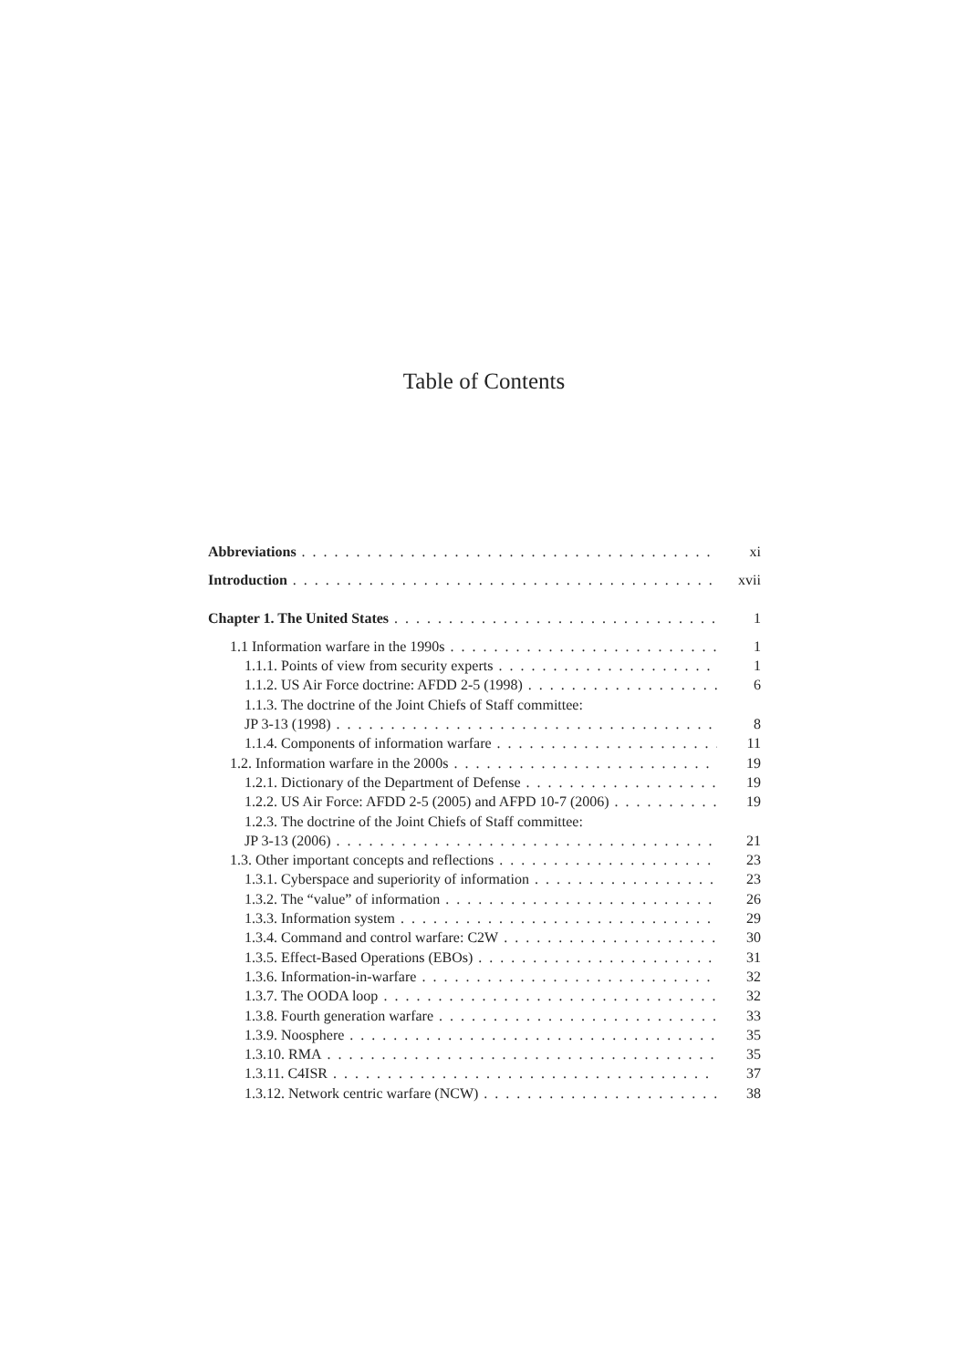Table of Contents
Abbreviations xi
Introduction xvii
Chapter 1. The United States 1
1.1 Information warfare in the 1990s 1
1.1.1. Points of view from security experts 1
1.1.2. US Air Force doctrine: AFDD 2-5 (1998) 6
1.1.3. The doctrine of the Joint Chiefs of Staff committee:
JP 3-13 (1998) 8
1.1.4. Components of information warfare 11
1.2. Information warfare in the 2000s 19
1.2.1. Dictionary of the Department of Defense 19
1.2.2. US Air Force: AFDD 2-5 (2005) and AFPD 10-7 (2006) 19
1.2.3. The doctrine of the Joint Chiefs of Staff committee:
JP 3-13 (2006) 21
1.3. Other important concepts and reflections 23
1.3.1. Cyberspace and superiority of information 23
1.3.2. The “value” of information 26
1.3.3. Information system 29
1.3.4. Command and control warfare: C2W 30
1.3.5. Effect-Based Operations (EBOs) 31
1.3.6. Information-in-warfare 32
1.3.7. The OODA loop 32
1.3.8. Fourth generation warfare 33
1.3.9. Noosphere 35
1.3.10. RMA 35
1.3.11. C4ISR 37
1.3.12. Network centric warfare (NCW) 38